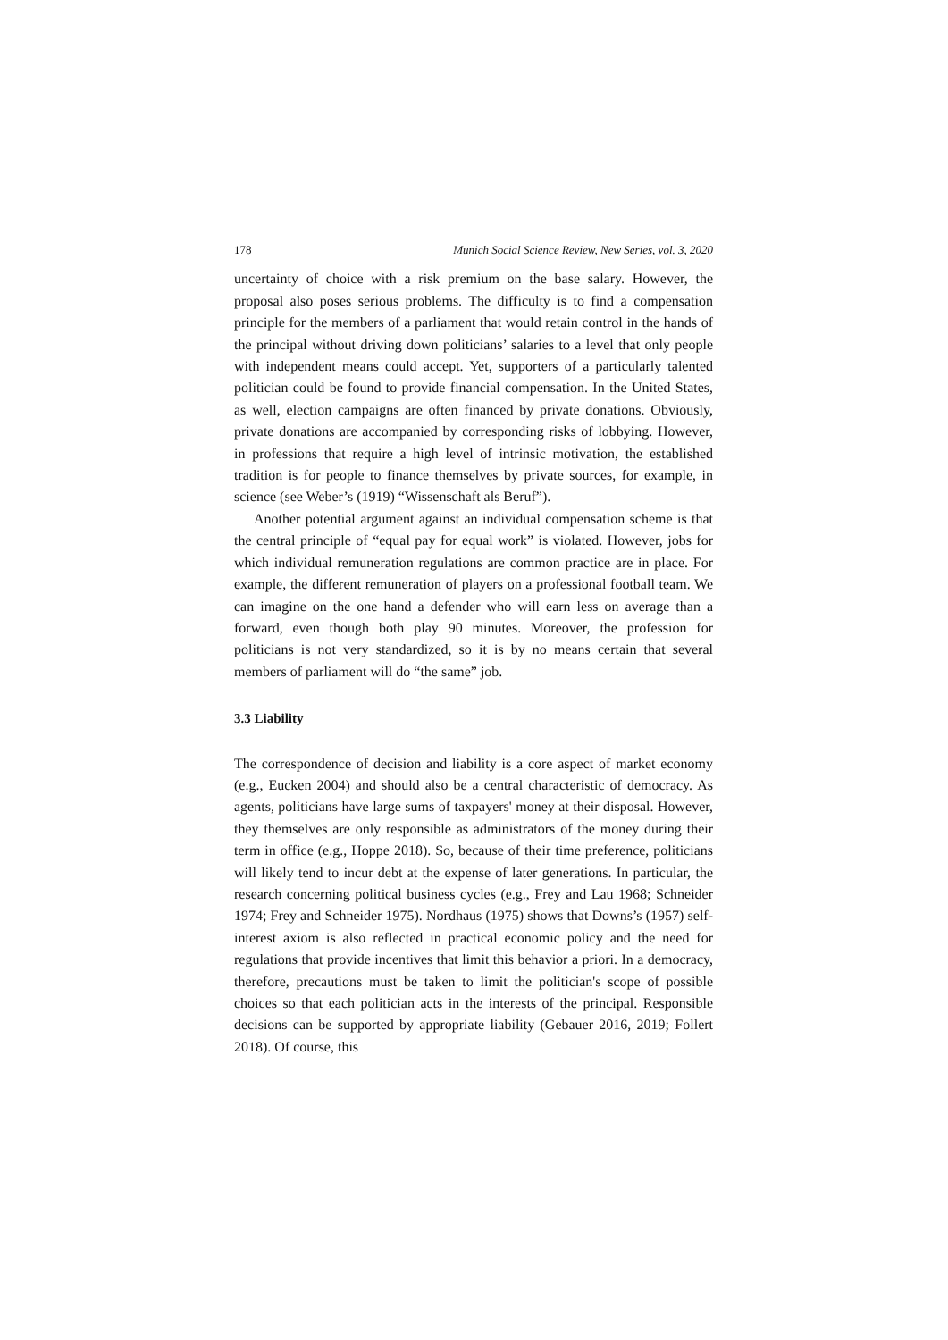178 Munich Social Science Review, New Series, vol. 3, 2020
uncertainty of choice with a risk premium on the base salary. However, the proposal also poses serious problems. The difficulty is to find a compensation principle for the members of a parliament that would retain control in the hands of the principal without driving down politicians’ salaries to a level that only people with independent means could accept. Yet, supporters of a particularly talented politician could be found to provide financial compensation. In the United States, as well, election campaigns are often financed by private donations. Obviously, private donations are accompanied by corresponding risks of lobbying. However, in professions that require a high level of intrinsic motivation, the established tradition is for people to finance themselves by private sources, for example, in science (see Weber’s (1919) “Wissenschaft als Beruf”).
Another potential argument against an individual compensation scheme is that the central principle of “equal pay for equal work” is violated. However, jobs for which individual remuneration regulations are common practice are in place. For example, the different remuneration of players on a professional football team. We can imagine on the one hand a defender who will earn less on average than a forward, even though both play 90 minutes. Moreover, the profession for politicians is not very standardized, so it is by no means certain that several members of parliament will do “the same” job.
3.3 Liability
The correspondence of decision and liability is a core aspect of market economy (e.g., Eucken 2004) and should also be a central characteristic of democracy. As agents, politicians have large sums of taxpayers' money at their disposal. However, they themselves are only responsible as administrators of the money during their term in office (e.g., Hoppe 2018). So, because of their time preference, politicians will likely tend to incur debt at the expense of later generations. In particular, the research concerning political business cycles (e.g., Frey and Lau 1968; Schneider 1974; Frey and Schneider 1975). Nordhaus (1975) shows that Downs’s (1957) self-interest axiom is also reflected in practical economic policy and the need for regulations that provide incentives that limit this behavior a priori. In a democracy, therefore, precautions must be taken to limit the politician's scope of possible choices so that each politician acts in the interests of the principal. Responsible decisions can be supported by appropriate liability (Gebauer 2016, 2019; Follert 2018). Of course, this